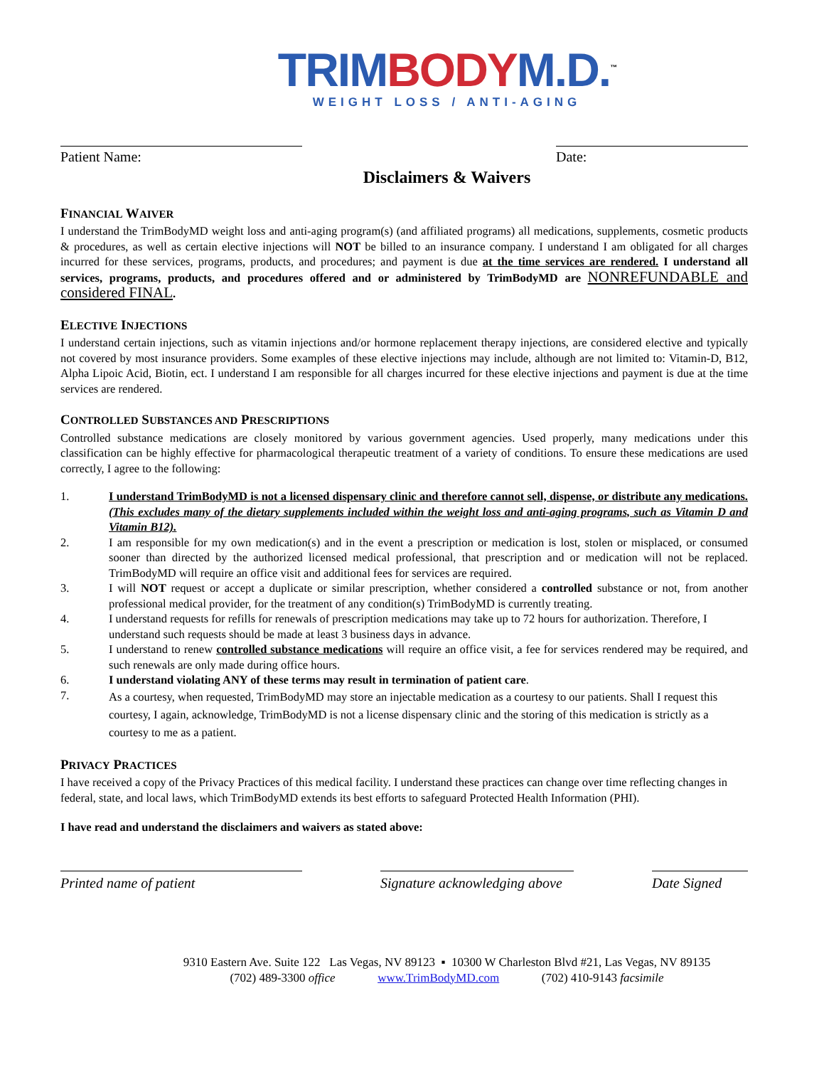TRIM BODY M.D.<sup>™</sup>
WEIGHT LOSS / ANTI-AGING
Patient Name: Date:
Disclaimers & Waivers
FINANCIAL WAIVER
I understand the TrimBodyMD weight loss and anti-aging program(s) (and affiliated programs) all medications, supplements, cosmetic products & procedures, as well as certain elective injections will NOT be billed to an insurance company. I understand I am obligated for all charges incurred for these services, programs, products, and procedures; and payment is due at the time services are rendered. I understand all services, programs, products, and procedures offered and or administered by TrimBodyMD are NONREFUNDABLE and considered FINAL.
ELECTIVE INJECTIONS
I understand certain injections, such as vitamin injections and/or hormone replacement therapy injections, are considered elective and typically not covered by most insurance providers. Some examples of these elective injections may include, although are not limited to: Vitamin-D, B12, Alpha Lipoic Acid, Biotin, ect. I understand I am responsible for all charges incurred for these elective injections and payment is due at the time services are rendered.
CONTROLLED SUBSTANCES AND PRESCRIPTIONS
Controlled substance medications are closely monitored by various government agencies. Used properly, many medications under this classification can be highly effective for pharmacological therapeutic treatment of a variety of conditions. To ensure these medications are used correctly, I agree to the following:
1. I understand TrimBodyMD is not a licensed dispensary clinic and therefore cannot sell, dispense, or distribute any medications. (This excludes many of the dietary supplements included within the weight loss and anti-aging programs, such as Vitamin D and Vitamin B12).
2. I am responsible for my own medication(s) and in the event a prescription or medication is lost, stolen or misplaced, or consumed sooner than directed by the authorized licensed medical professional, that prescription and or medication will not be replaced. TrimBodyMD will require an office visit and additional fees for services are required.
3. I will NOT request or accept a duplicate or similar prescription, whether considered a controlled substance or not, from another professional medical provider, for the treatment of any condition(s) TrimBodyMD is currently treating.
4. I understand requests for refills for renewals of prescription medications may take up to 72 hours for authorization. Therefore, I understand such requests should be made at least 3 business days in advance.
5. I understand to renew controlled substance medications will require an office visit, a fee for services rendered may be required, and such renewals are only made during office hours.
6. I understand violating ANY of these terms may result in termination of patient care.
7.
As a courtesy, when requested, TrimBodyMD may store an injectable medication as a courtesy to our patients. Shall I request this courtesy, I again, acknowledge, TrimBodyMD is not a license dispensary clinic and the storing of this medication is strictly as a courtesy to me as a patient.
PRIVACY PRACTICES
I have received a copy of the Privacy Practices of this medical facility. I understand these practices can change over time reflecting changes in federal, state, and local laws, which TrimBodyMD extends its best efforts to safeguard Protected Health Information (PHI).
I have read and understand the disclaimers and waivers as stated above:
Printed name of patient Signature acknowledging above
Date Signed
9310 Eastern Ave. Suite 122 Las Vegas, NV 89123 ▪ 10300 W Charleston Blvd #21, Las Vegas, NV 89135
(702) 489-3300 office www.TrimBodyMD.com (702) 410-9143 facsimile